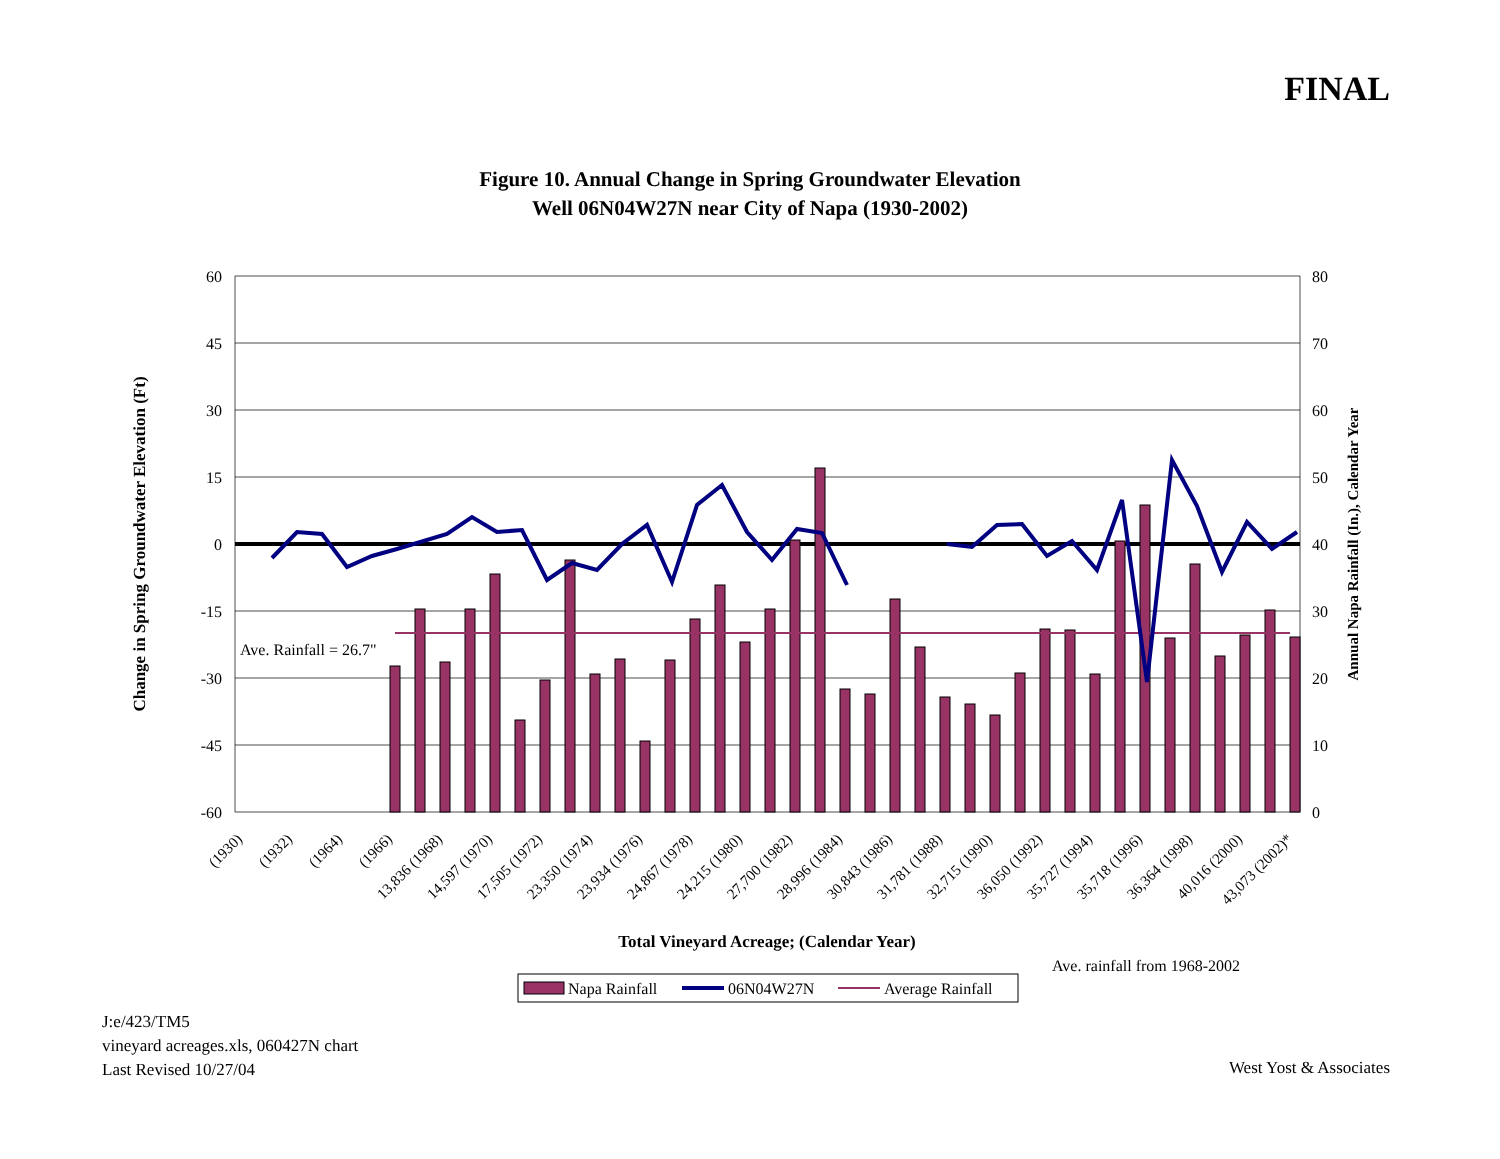FINAL
Figure 10. Annual Change in Spring Groundwater Elevation
Well 06N04W27N near City of Napa (1930-2002)
60
45
30
15
0
-15
-30
-45
-60
80
70
60
50
40
30
20
10
0
Ave. Rainfall = 26.7"
Change in Spring Groundwater Elevation (Ft)
Annual Napa Rainfall (In.), Calendar Year
(1930)
(1932)
(1964)
(1966)
13,836 (1968)
14,597 (1970)
17,505 (1972)
23,350 (1974)
23,934 (1976)
24,867 (1978)
24,215 (1980)
27,700 (1982)
28,996 (1984)
30,843 (1986)
31,781 (1988)
32,715 (1990)
36,050 (1992)
35,727 (1994)
35,718 (1996)
36,364 (1998)
40,016 (2000)
43,073 (2002)*
Total Vineyard Acreage; (Calendar Year)
Ave. rainfall from 1968-2002
Napa Rainfall
06N04W27N
Average Rainfall
J:e/423/TM5
vineyard acreages.xls, 060427N chart
Last Revised 10/27/04
West Yost & Associates